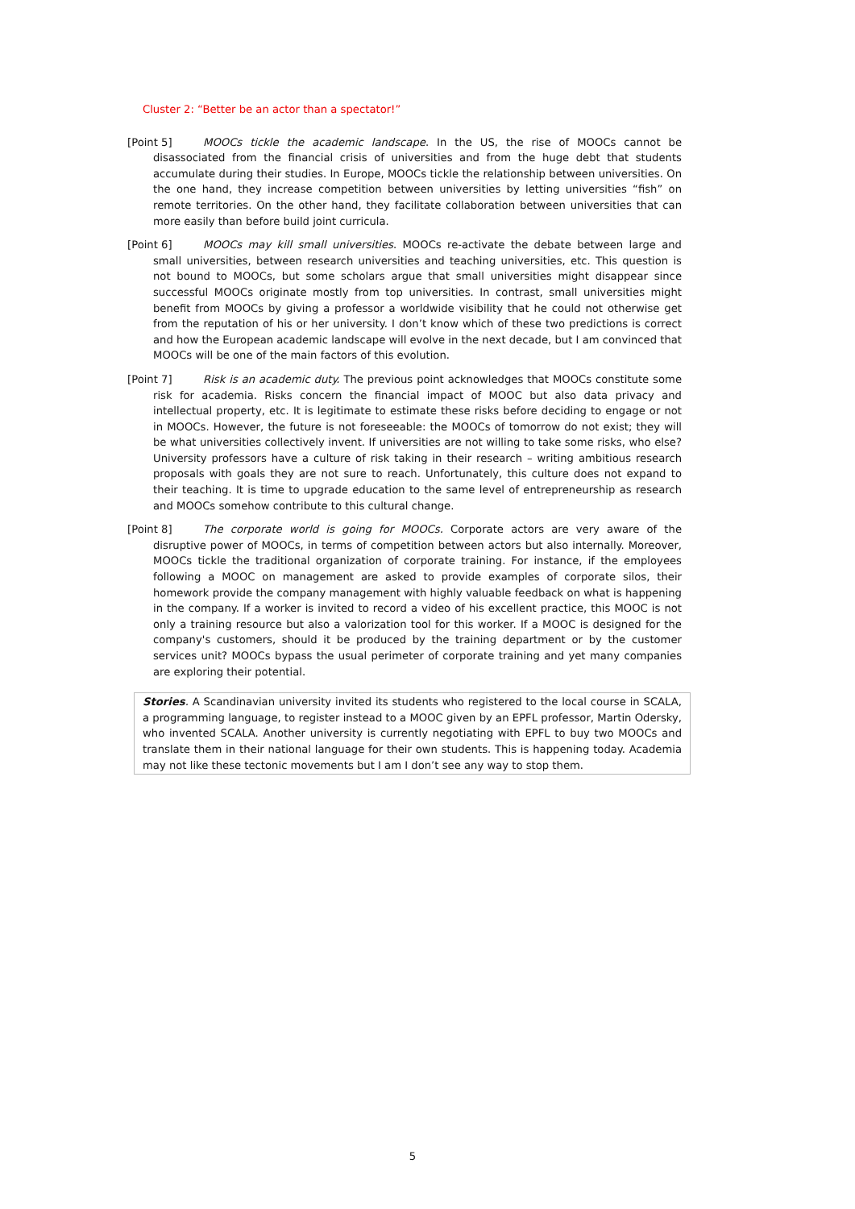Cluster 2: “Better be an actor than a spectator!”
[Point 5] MOOCs tickle the academic landscape. In the US, the rise of MOOCs cannot be disassociated from the financial crisis of universities and from the huge debt that students accumulate during their studies. In Europe, MOOCs tickle the relationship between universities. On the one hand, they increase competition between universities by letting universities “fish” on remote territories. On the other hand, they facilitate collaboration between universities that can more easily than before build joint curricula.
[Point 6] MOOCs may kill small universities. MOOCs re-activate the debate between large and small universities, between research universities and teaching universities, etc. This question is not bound to MOOCs, but some scholars argue that small universities might disappear since successful MOOCs originate mostly from top universities. In contrast, small universities might benefit from MOOCs by giving a professor a worldwide visibility that he could not otherwise get from the reputation of his or her university. I don’t know which of these two predictions is correct and how the European academic landscape will evolve in the next decade, but I am convinced that MOOCs will be one of the main factors of this evolution.
[Point 7] Risk is an academic duty. The previous point acknowledges that MOOCs constitute some risk for academia. Risks concern the financial impact of MOOC but also data privacy and intellectual property, etc. It is legitimate to estimate these risks before deciding to engage or not in MOOCs. However, the future is not foreseeable: the MOOCs of tomorrow do not exist; they will be what universities collectively invent. If universities are not willing to take some risks, who else? University professors have a culture of risk taking in their research – writing ambitious research proposals with goals they are not sure to reach. Unfortunately, this culture does not expand to their teaching. It is time to upgrade education to the same level of entrepreneurship as research and MOOCs somehow contribute to this cultural change.
[Point 8] The corporate world is going for MOOCs. Corporate actors are very aware of the disruptive power of MOOCs, in terms of competition between actors but also internally. Moreover, MOOCs tickle the traditional organization of corporate training. For instance, if the employees following a MOOC on management are asked to provide examples of corporate silos, their homework provide the company management with highly valuable feedback on what is happening in the company. If a worker is invited to record a video of his excellent practice, this MOOC is not only a training resource but also a valorization tool for this worker. If a MOOC is designed for the company's customers, should it be produced by the training department or by the customer services unit? MOOCs bypass the usual perimeter of corporate training and yet many companies are exploring their potential.
Stories. A Scandinavian university invited its students who registered to the local course in SCALA, a programming language, to register instead to a MOOC given by an EPFL professor, Martin Odersky, who invented SCALA. Another university is currently negotiating with EPFL to buy two MOOCs and translate them in their national language for their own students. This is happening today. Academia may not like these tectonic movements but I am I don’t see any way to stop them.
5